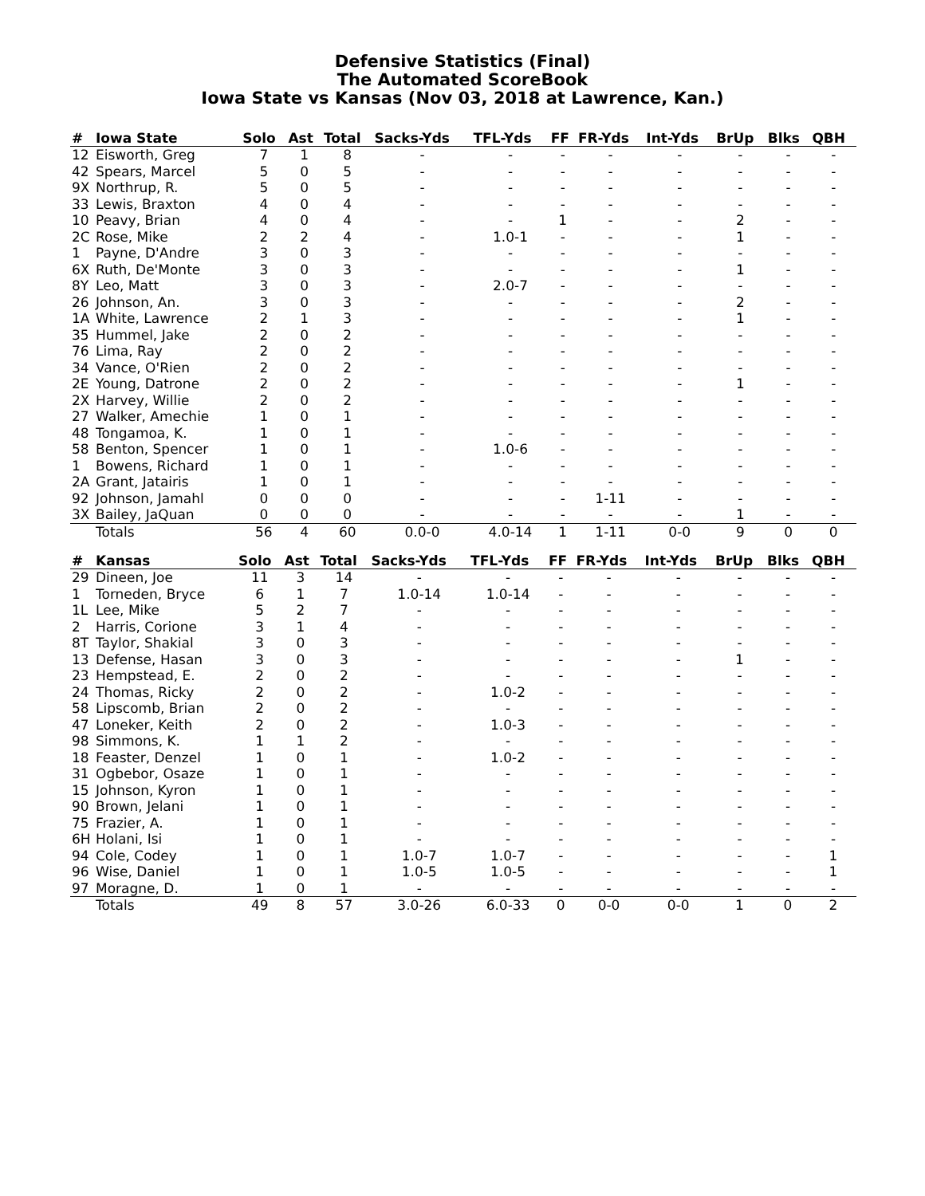Defensive Statistics (Final)
The Automated ScoreBook
Iowa State vs Kansas (Nov 03, 2018 at Lawrence, Kan.)
| # | Iowa State | Solo | Ast | Total | Sacks-Yds | TFL-Yds | FF | FR-Yds | Int-Yds | BrUp | Blks | QBH |
| --- | --- | --- | --- | --- | --- | --- | --- | --- | --- | --- | --- | --- |
| 12 | Eisworth, Greg | 7 | 1 | 8 | - | - | - | - | - | - | - | - |
| 42 | Spears, Marcel | 5 | 0 | 5 | - | - | - | - | - | - | - | - |
| 9X | Northrup, R. | 5 | 0 | 5 | - | - | - | - | - | - | - | - |
| 33 | Lewis, Braxton | 4 | 0 | 4 | - | - | - | - | - | - | - | - |
| 10 | Peavy, Brian | 4 | 0 | 4 | - | - | 1 | - | - | 2 | - | - |
| 2C | Rose, Mike | 2 | 2 | 4 | - | 1.0-1 | - | - | - | 1 | - | - |
| 1 | Payne, D'Andre | 3 | 0 | 3 | - | - | - | - | - | - | - | - |
| 6X | Ruth, De'Monte | 3 | 0 | 3 | - | - | - | - | - | 1 | - | - |
| 8Y | Leo, Matt | 3 | 0 | 3 | - | 2.0-7 | - | - | - | - | - | - |
| 26 | Johnson, An. | 3 | 0 | 3 | - | - | - | - | - | 2 | - | - |
| 1A | White, Lawrence | 2 | 1 | 3 | - | - | - | - | - | 1 | - | - |
| 35 | Hummel, Jake | 2 | 0 | 2 | - | - | - | - | - | - | - | - |
| 76 | Lima, Ray | 2 | 0 | 2 | - | - | - | - | - | - | - | - |
| 34 | Vance, O'Rien | 2 | 0 | 2 | - | - | - | - | - | - | - | - |
| 2E | Young, Datrone | 2 | 0 | 2 | - | - | - | - | - | 1 | - | - |
| 2X | Harvey, Willie | 2 | 0 | 2 | - | - | - | - | - | - | - | - |
| 27 | Walker, Amechie | 1 | 0 | 1 | - | - | - | - | - | - | - | - |
| 48 | Tongamoa, K. | 1 | 0 | 1 | - | - | - | - | - | - | - | - |
| 58 | Benton, Spencer | 1 | 0 | 1 | - | 1.0-6 | - | - | - | - | - | - |
| 1 | Bowens, Richard | 1 | 0 | 1 | - | - | - | - | - | - | - | - |
| 2A | Grant, Jatairis | 1 | 0 | 1 | - | - | - | - | - | - | - | - |
| 92 | Johnson, Jamahl | 0 | 0 | 0 | - | - | - | 1-11 | - | - | - | - |
| 3X | Bailey, JaQuan | 0 | 0 | 0 | - | - | - | - | - | 1 | - | - |
| | Totals | 56 | 4 | 60 | 0.0-0 | 4.0-14 | 1 | 1-11 | 0-0 | 9 | 0 | 0 |
| # | Kansas | Solo | Ast | Total | Sacks-Yds | TFL-Yds | FF | FR-Yds | Int-Yds | BrUp | Blks | QBH |
| --- | --- | --- | --- | --- | --- | --- | --- | --- | --- | --- | --- | --- |
| 29 | Dineen, Joe | 11 | 3 | 14 | - | - | - | - | - | - | - | - |
| 1 | Torneden, Bryce | 6 | 1 | 7 | 1.0-14 | 1.0-14 | - | - | - | - | - | - |
| 1L | Lee, Mike | 5 | 2 | 7 | - | - | - | - | - | - | - | - |
| 2 | Harris, Corione | 3 | 1 | 4 | - | - | - | - | - | - | - | - |
| 8T | Taylor, Shakial | 3 | 0 | 3 | - | - | - | - | - | - | - | - |
| 13 | Defense, Hasan | 3 | 0 | 3 | - | - | - | - | - | 1 | - | - |
| 23 | Hempstead, E. | 2 | 0 | 2 | - | - | - | - | - | - | - | - |
| 24 | Thomas, Ricky | 2 | 0 | 2 | - | 1.0-2 | - | - | - | - | - | - |
| 58 | Lipscomb, Brian | 2 | 0 | 2 | - | - | - | - | - | - | - | - |
| 47 | Loneker, Keith | 2 | 0 | 2 | - | 1.0-3 | - | - | - | - | - | - |
| 98 | Simmons, K. | 1 | 1 | 2 | - | - | - | - | - | - | - | - |
| 18 | Feaster, Denzel | 1 | 0 | 1 | - | 1.0-2 | - | - | - | - | - | - |
| 31 | Ogbebor, Osaze | 1 | 0 | 1 | - | - | - | - | - | - | - | - |
| 15 | Johnson, Kyron | 1 | 0 | 1 | - | - | - | - | - | - | - | - |
| 90 | Brown, Jelani | 1 | 0 | 1 | - | - | - | - | - | - | - | - |
| 75 | Frazier, A. | 1 | 0 | 1 | - | - | - | - | - | - | - | - |
| 6H | Holani, Isi | 1 | 0 | 1 | - | - | - | - | - | - | - | - |
| 94 | Cole, Codey | 1 | 0 | 1 | 1.0-7 | 1.0-7 | - | - | - | - | - | 1 |
| 96 | Wise, Daniel | 1 | 0 | 1 | 1.0-5 | 1.0-5 | - | - | - | - | - | 1 |
| 97 | Moragne, D. | 1 | 0 | 1 | - | - | - | - | - | - | - | - |
| | Totals | 49 | 8 | 57 | 3.0-26 | 6.0-33 | 0 | 0-0 | 0-0 | 1 | 0 | 2 |